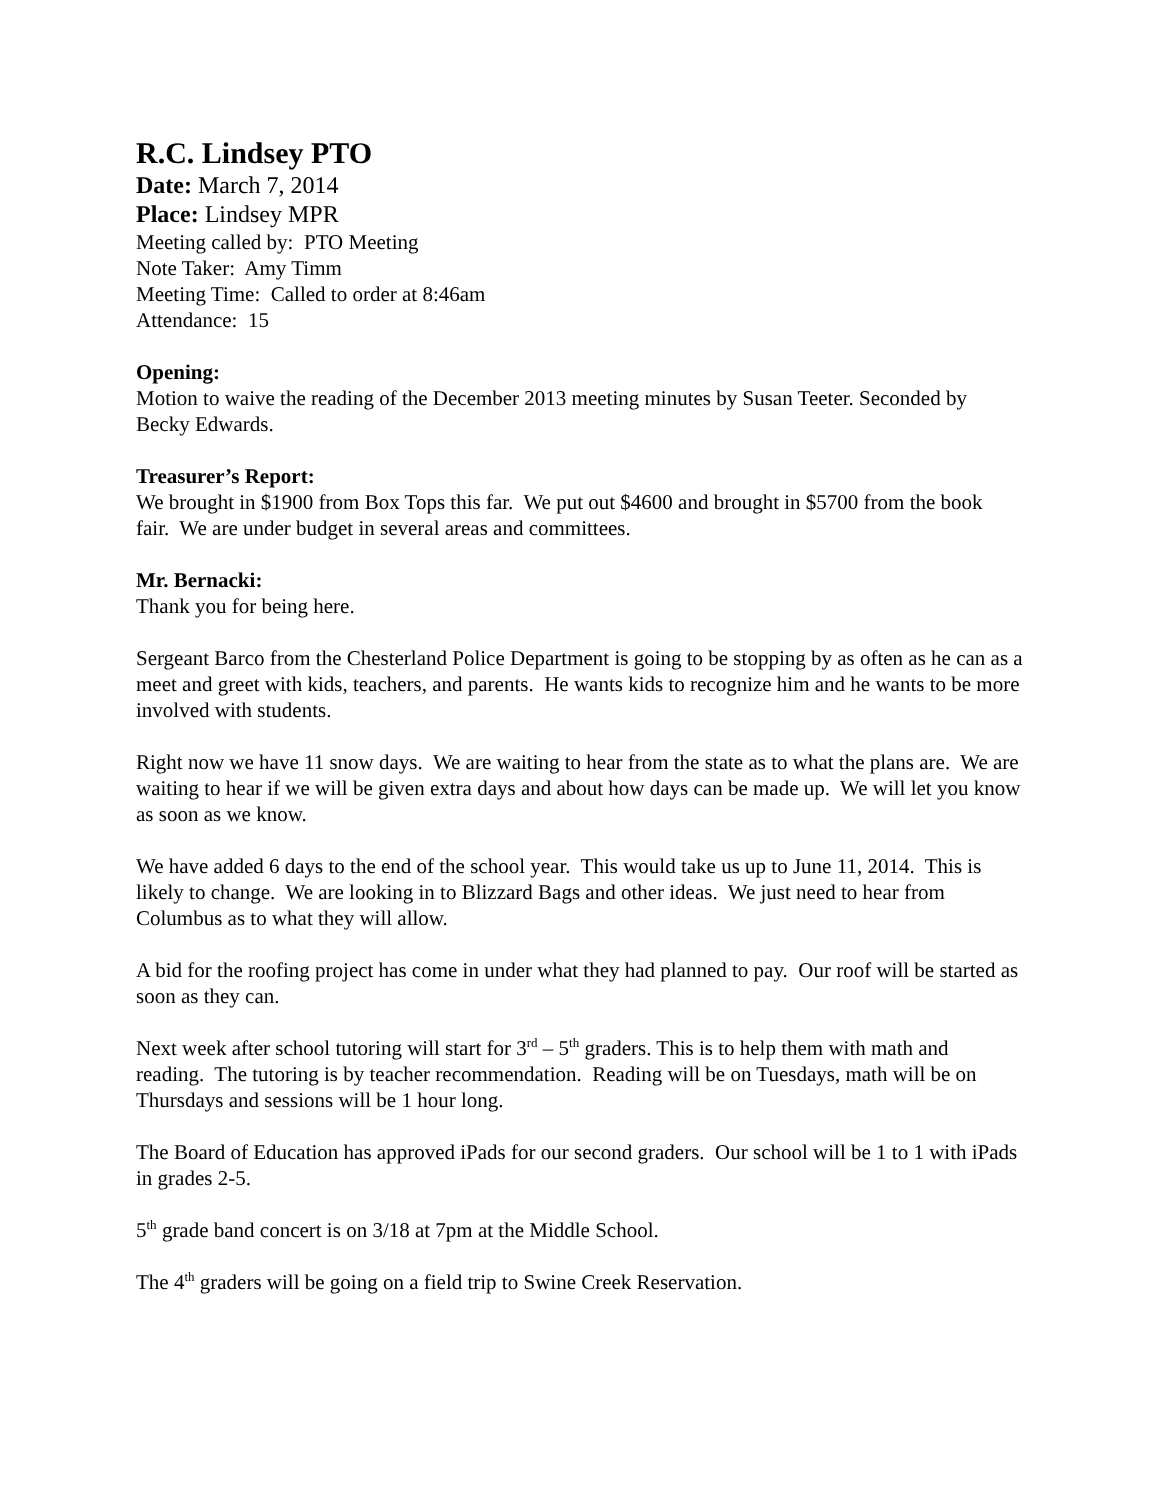R.C. Lindsey PTO
Date: March 7, 2014
Place: Lindsey MPR
Meeting called by: PTO Meeting
Note Taker: Amy Timm
Meeting Time: Called to order at 8:46am
Attendance: 15
Opening:
Motion to waive the reading of the December 2013 meeting minutes by Susan Teeter. Seconded by Becky Edwards.
Treasurer’s Report:
We brought in $1900 from Box Tops this far. We put out $4600 and brought in $5700 from the book fair. We are under budget in several areas and committees.
Mr. Bernacki:
Thank you for being here.
Sergeant Barco from the Chesterland Police Department is going to be stopping by as often as he can as a meet and greet with kids, teachers, and parents. He wants kids to recognize him and he wants to be more involved with students.
Right now we have 11 snow days. We are waiting to hear from the state as to what the plans are. We are waiting to hear if we will be given extra days and about how days can be made up. We will let you know as soon as we know.
We have added 6 days to the end of the school year. This would take us up to June 11, 2014. This is likely to change. We are looking in to Blizzard Bags and other ideas. We just need to hear from Columbus as to what they will allow.
A bid for the roofing project has come in under what they had planned to pay. Our roof will be started as soon as they can.
Next week after school tutoring will start for 3<sup>rd</sup> – 5<sup>th</sup> graders. This is to help them with math and reading. The tutoring is by teacher recommendation. Reading will be on Tuesdays, math will be on Thursdays and sessions will be 1 hour long.
The Board of Education has approved iPads for our second graders. Our school will be 1 to 1 with iPads in grades 2-5.
5<sup>th</sup> grade band concert is on 3/18 at 7pm at the Middle School.
The 4<sup>th</sup> graders will be going on a field trip to Swine Creek Reservation.